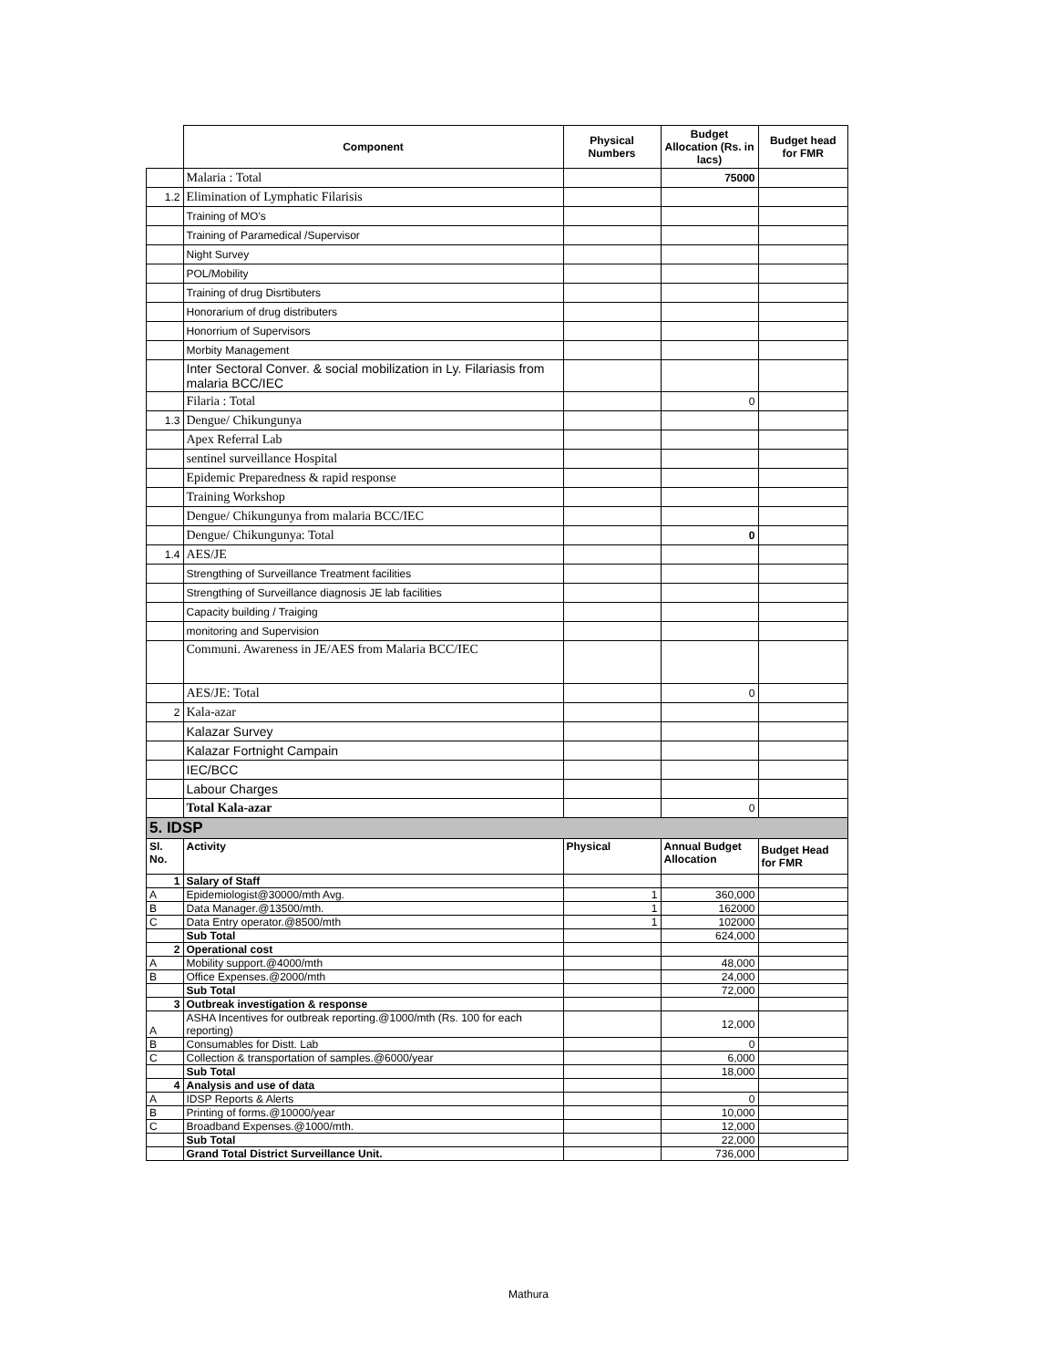| | Component | Physical Numbers | Budget Allocation (Rs. in lacs) | Budget head for FMR |
| --- | --- | --- | --- | --- |
| | Malaria : Total | | 75000 | |
| 1.2 | Elimination of Lymphatic Filarisis | | | |
| | Training of MO's | | | |
| | Training of Paramedical /Supervisor | | | |
| | Night Survey | | | |
| | POL/Mobility | | | |
| | Training of drug Disrtibuters | | | |
| | Honorarium of drug distributers | | | |
| | Honorrium of Supervisors | | | |
| | Morbity Management | | | |
| | Inter Sectoral Conver. & social mobilization in Ly. Filariasis from malaria BCC/IEC | | | |
| | Filaria : Total | | 0 | |
| 1.3 | Dengue/ Chikungunya | | | |
| | Apex Referral Lab | | | |
| | sentinel surveillance Hospital | | | |
| | Epidemic Preparedness & rapid response | | | |
| | Training Workshop | | | |
| | Dengue/ Chikungunya from malaria BCC/IEC | | | |
| | Dengue/ Chikungunya: Total | | 0 | |
| 1.4 | AES/JE | | | |
| | Strengthing of Surveillance Treatment facilities | | | |
| | Strengthing of Surveillance diagnosis JE lab facilities | | | |
| | Capacity building / Traiging | | | |
| | monitoring and Supervision | | | |
| | Communi. Awareness in JE/AES from Malaria BCC/IEC | | | |
| | AES/JE: Total | | 0 | |
| 2 | Kala-azar | | | |
| | Kalazar Survey | | | |
| | Kalazar Fortnight Campain | | | |
| | IEC/BCC | | | |
| | Labour Charges | | | |
| | Total Kala-azar | | 0 | |
| 5. IDSP | | | | |
| Sl. No. | Activity | Physical | Annual Budget Allocation | Budget Head for FMR |
| 1 | Salary of Staff | | | |
| A | Epidemiologist@30000/mth Avg. | 1 | 360,000 | |
| B | Data Manager.@13500/mth. | 1 | 162000 | |
| C | Data Entry operator.@8500/mth | 1 | 102000 | |
| | Sub Total | | 624,000 | |
| 2 | Operational cost | | | |
| A | Mobility support.@4000/mth | | 48,000 | |
| B | Office Expenses.@2000/mth | | 24,000 | |
| | Sub Total | | 72,000 | |
| 3 | Outbreak investigation & response | | | |
| A | ASHA Incentives for outbreak reporting.@1000/mth (Rs. 100 for each reporting) | | 12,000 | |
| B | Consumables for Distt. Lab | | 0 | |
| C | Collection & transportation of samples.@6000/year | | 6,000 | |
| | Sub Total | | 18,000 | |
| 4 | Analysis and use of data | | | |
| A | IDSP Reports & Alerts | | 0 | |
| B | Printing of forms.@10000/year | | 10,000 | |
| C | Broadband Expenses.@1000/mth. | | 12,000 | |
| | Sub Total | | 22,000 | |
| | Grand Total District Surveillance Unit. | | 736,000 | |
Mathura